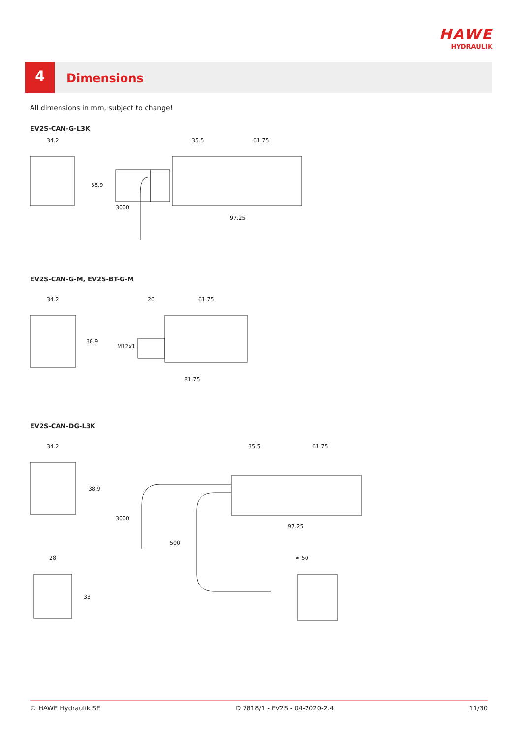HAWE
HYDRAULIK
4
Dimensions
All dimensions in mm, subject to change!
EV2S-CAN-G-L3K
34.2
35.5
61.75
97.25
38.9
3000
EV2S-CAN-G-M, EV2S-BT-G-M
34.2
20
61.75
81.75
38.9
M12x1
EV2S-CAN-DG-L3K
34.2
35.5
61.75
97.25
38.9
3000
500
28
33
≈ 50
© HAWE Hydraulik SE D 7818/1 - EV2S - 04-2020-2.4 11/30